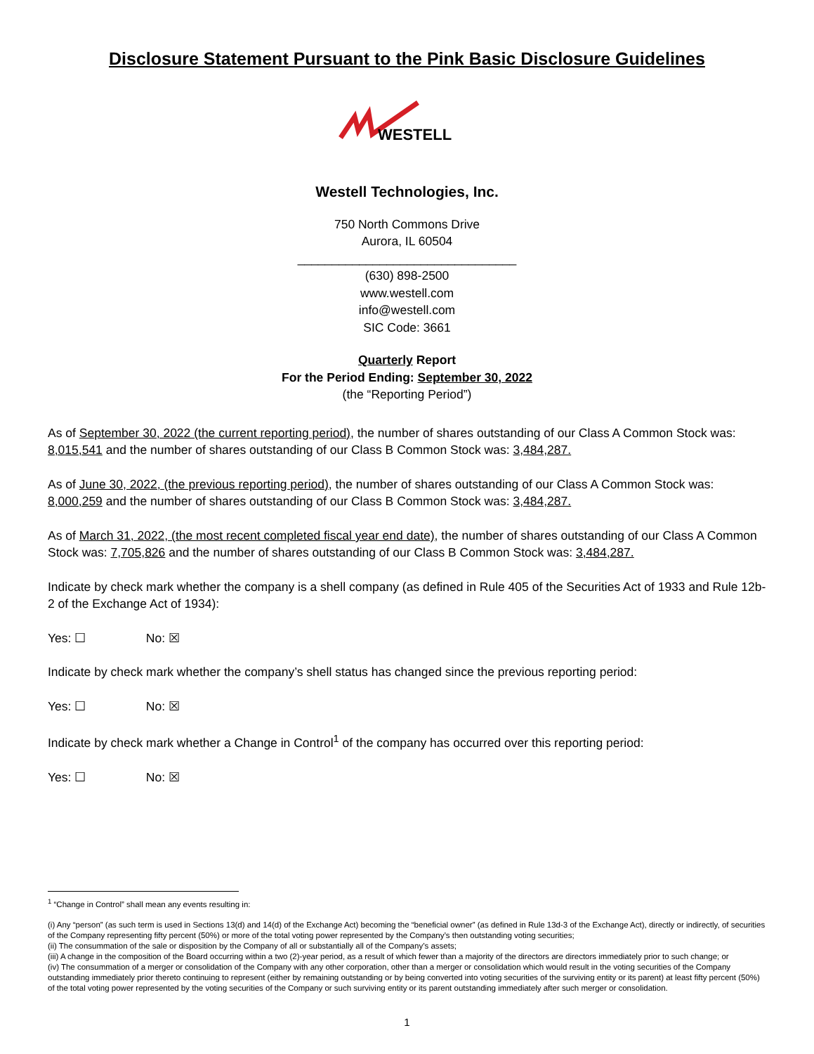Disclosure Statement Pursuant to the Pink Basic Disclosure Guidelines
WESTELL
Westell Technologies, Inc.
750 North Commons Drive
Aurora, IL 60504
________________________________
(630) 898-2500
www.westell.com
info@westell.com
SIC Code: 3661
Quarterly Report
For the Period Ending: September 30, 2022
(the “Reporting Period”)
As of September 30, 2022 (the current reporting period), the number of shares outstanding of our Class A Common Stock was: 8,015,541 and the number of shares outstanding of our Class B Common Stock was: 3,484,287.
As of June 30, 2022, (the previous reporting period), the number of shares outstanding of our Class A Common Stock was: 8,000,259 and the number of shares outstanding of our Class B Common Stock was: 3,484,287.
As of March 31, 2022, (the most recent completed fiscal year end date), the number of shares outstanding of our Class A Common Stock was: 7,705,826 and the number of shares outstanding of our Class B Common Stock was: 3,484,287.
Indicate by check mark whether the company is a shell company (as defined in Rule 405 of the Securities Act of 1933 and Rule 12b-2 of the Exchange Act of 1934):
Yes: ☐ No: ☒
Indicate by check mark whether the company’s shell status has changed since the previous reporting period:
Yes: ☐ No: ☒
Indicate by check mark whether a Change in Control<sup>1</sup> of the company has occurred over this reporting period:
Yes: ☐ No: ☒
<sup>1</sup> “Change in Control” shall mean any events resulting in:
(i) Any “person” (as such term is used in Sections 13(d) and 14(d) of the Exchange Act) becoming the “beneficial owner” (as defined in Rule 13d-3 of the Exchange Act), directly or indirectly, of securities of the Company representing fifty percent (50%) or more of the total voting power represented by the Company’s then outstanding voting securities;
(ii) The consummation of the sale or disposition by the Company of all or substantially all of the Company’s assets;
(iii) A change in the composition of the Board occurring within a two (2)-year period, as a result of which fewer than a majority of the directors are directors immediately prior to such change; or
(iv) The consummation of a merger or consolidation of the Company with any other corporation, other than a merger or consolidation which would result in the voting securities of the Company outstanding immediately prior thereto continuing to represent (either by remaining outstanding or by being converted into voting securities of the surviving entity or its parent) at least fifty percent (50%) of the total voting power represented by the voting securities of the Company or such surviving entity or its parent outstanding immediately after such merger or consolidation.
1